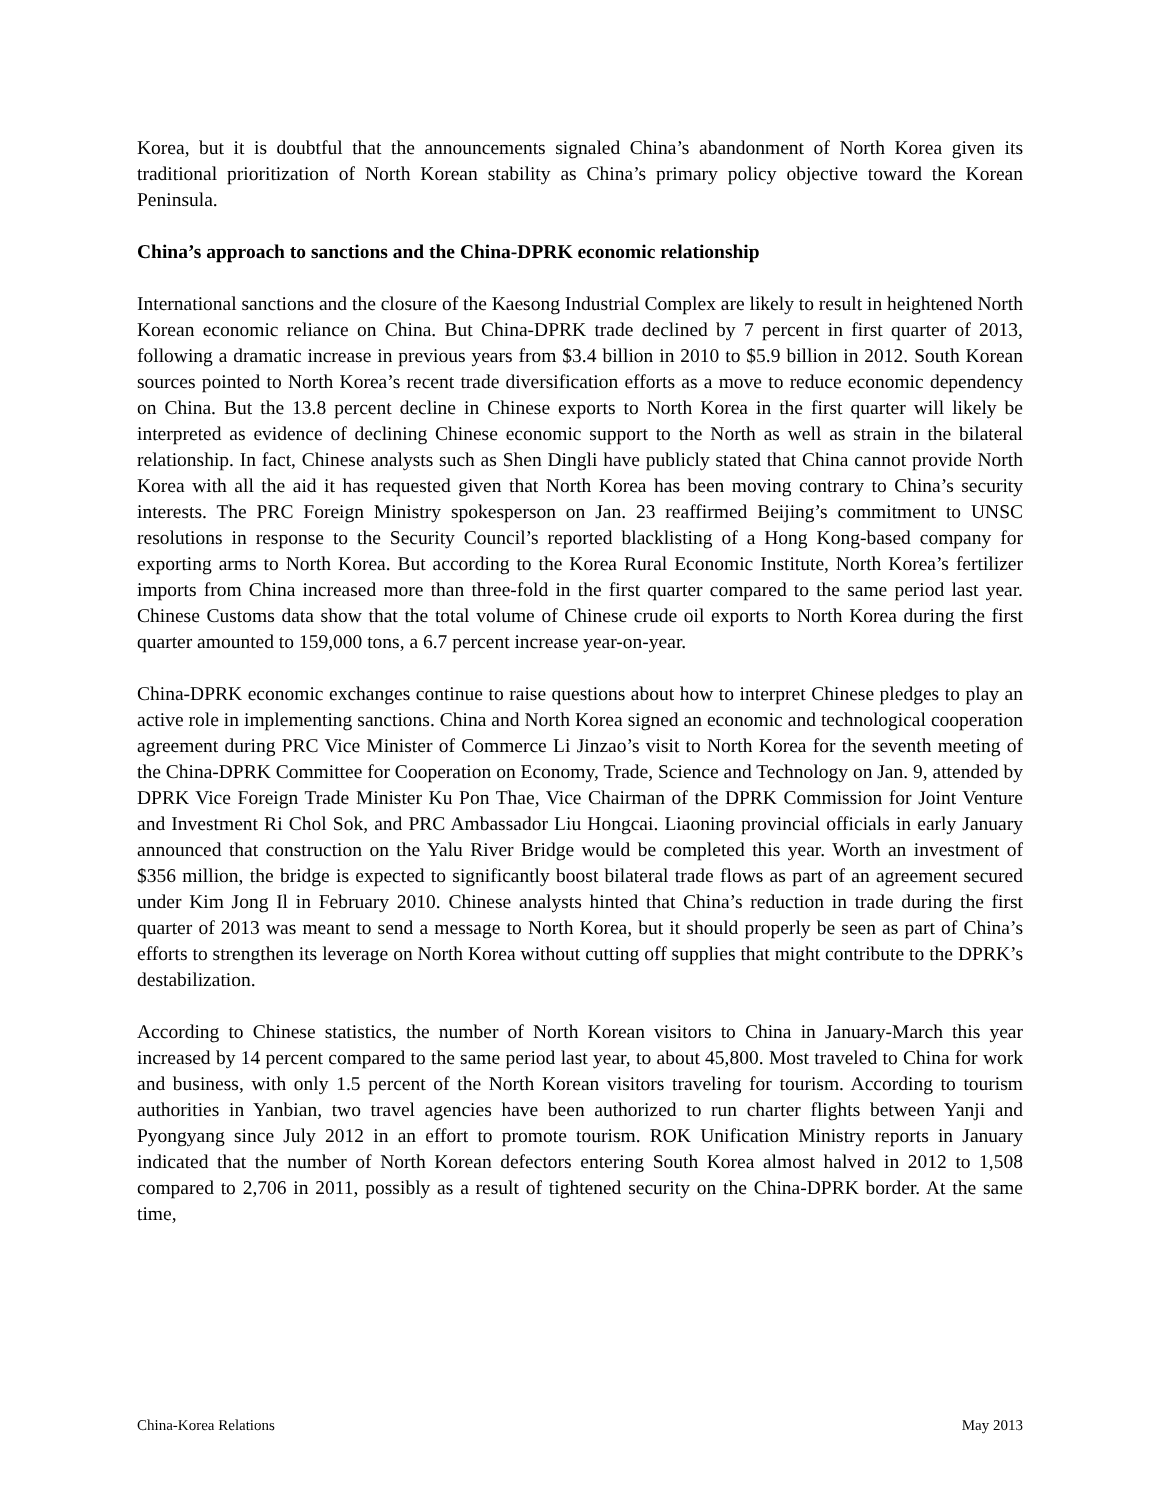Korea, but it is doubtful that the announcements signaled China’s abandonment of North Korea given its traditional prioritization of North Korean stability as China’s primary policy objective toward the Korean Peninsula.
China’s approach to sanctions and the China-DPRK economic relationship
International sanctions and the closure of the Kaesong Industrial Complex are likely to result in heightened North Korean economic reliance on China. But China-DPRK trade declined by 7 percent in first quarter of 2013, following a dramatic increase in previous years from $3.4 billion in 2010 to $5.9 billion in 2012. South Korean sources pointed to North Korea’s recent trade diversification efforts as a move to reduce economic dependency on China. But the 13.8 percent decline in Chinese exports to North Korea in the first quarter will likely be interpreted as evidence of declining Chinese economic support to the North as well as strain in the bilateral relationship. In fact, Chinese analysts such as Shen Dingli have publicly stated that China cannot provide North Korea with all the aid it has requested given that North Korea has been moving contrary to China’s security interests. The PRC Foreign Ministry spokesperson on Jan. 23 reaffirmed Beijing’s commitment to UNSC resolutions in response to the Security Council’s reported blacklisting of a Hong Kong-based company for exporting arms to North Korea. But according to the Korea Rural Economic Institute, North Korea’s fertilizer imports from China increased more than three-fold in the first quarter compared to the same period last year. Chinese Customs data show that the total volume of Chinese crude oil exports to North Korea during the first quarter amounted to 159,000 tons, a 6.7 percent increase year-on-year.
China-DPRK economic exchanges continue to raise questions about how to interpret Chinese pledges to play an active role in implementing sanctions. China and North Korea signed an economic and technological cooperation agreement during PRC Vice Minister of Commerce Li Jinzao’s visit to North Korea for the seventh meeting of the China-DPRK Committee for Cooperation on Economy, Trade, Science and Technology on Jan. 9, attended by DPRK Vice Foreign Trade Minister Ku Pon Thae, Vice Chairman of the DPRK Commission for Joint Venture and Investment Ri Chol Sok, and PRC Ambassador Liu Hongcai. Liaoning provincial officials in early January announced that construction on the Yalu River Bridge would be completed this year. Worth an investment of $356 million, the bridge is expected to significantly boost bilateral trade flows as part of an agreement secured under Kim Jong Il in February 2010. Chinese analysts hinted that China’s reduction in trade during the first quarter of 2013 was meant to send a message to North Korea, but it should properly be seen as part of China’s efforts to strengthen its leverage on North Korea without cutting off supplies that might contribute to the DPRK’s destabilization.
According to Chinese statistics, the number of North Korean visitors to China in January-March this year increased by 14 percent compared to the same period last year, to about 45,800. Most traveled to China for work and business, with only 1.5 percent of the North Korean visitors traveling for tourism. According to tourism authorities in Yanbian, two travel agencies have been authorized to run charter flights between Yanji and Pyongyang since July 2012 in an effort to promote tourism. ROK Unification Ministry reports in January indicated that the number of North Korean defectors entering South Korea almost halved in 2012 to 1,508 compared to 2,706 in 2011, possibly as a result of tightened security on the China-DPRK border. At the same time,
China-Korea Relations May 2013